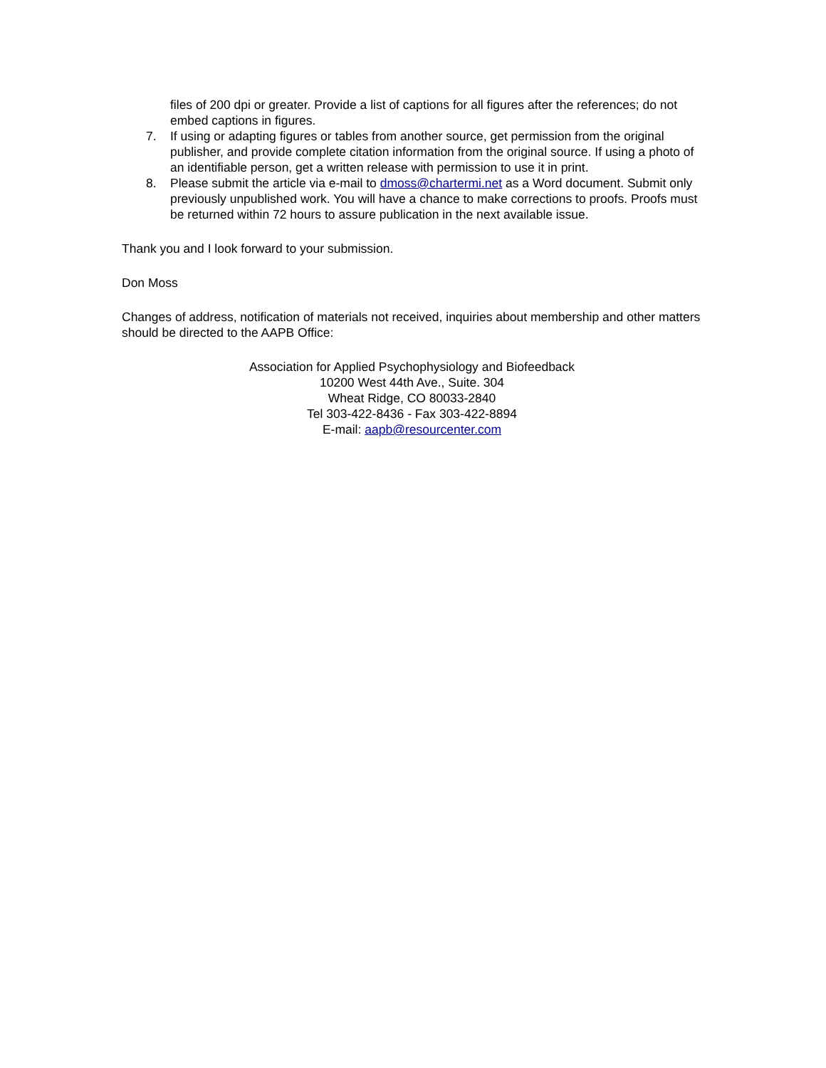files of 200 dpi or greater. Provide a list of captions for all figures after the references; do not embed captions in figures.
7. If using or adapting figures or tables from another source, get permission from the original publisher, and provide complete citation information from the original source. If using a photo of an identifiable person, get a written release with permission to use it in print.
8. Please submit the article via e-mail to dmoss@chartermi.net as a Word document. Submit only previously unpublished work. You will have a chance to make corrections to proofs. Proofs must be returned within 72 hours to assure publication in the next available issue.
Thank you and I look forward to your submission.
Don Moss
Changes of address, notification of materials not received, inquiries about membership and other matters should be directed to the AAPB Office:
Association for Applied Psychophysiology and Biofeedback
10200 West 44th Ave., Suite. 304
Wheat Ridge, CO 80033-2840
Tel 303-422-8436 - Fax 303-422-8894
E-mail: aapb@resourcenter.com